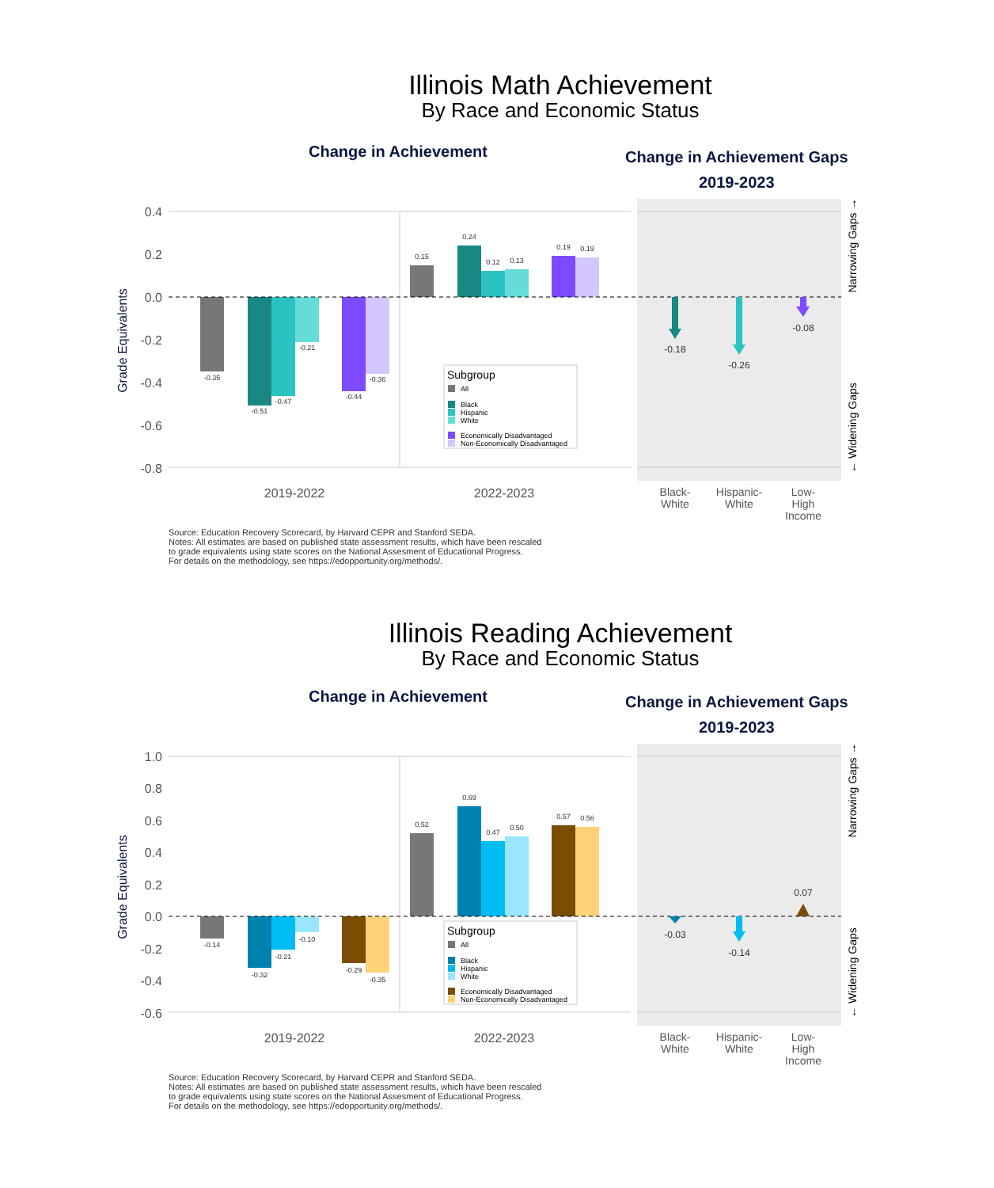Illinois Math Achievement
By Race and Economic Status
Change in Achievement
Change in Achievement Gaps
2019-2023
0.4
0.2
0.0
-0.2
-0.4
-0.6
-0.8
Grade Equivalents
-0.35
-0.51
-0.47
-0.21
-0.44
-0.36
0.15
0.24
0.12
0.13
0.19
0.19
Subgroup
All
Black
Hispanic
White
Economically Disadvantaged
Non-Economically Disadvantaged
2019-2022
2022-2023
-0.18
-0.26
-0.08
Black-
White
Hispanic-
White
Low-
High
Income
Narrowing Gaps →
← Widening Gaps
Source: Education Recovery Scorecard, by Harvard CEPR and Stanford SEDA.
Notes: All estimates are based on published state assessment results, which have been rescaled
to grade equivalents using state scores on the National Assesment of Educational Progress.
For details on the methodology, see https://edopportunity.org/methods/.
Illinois Reading Achievement
By Race and Economic Status
Change in Achievement
Change in Achievement Gaps
2019-2023
1.0
0.8
0.6
0.4
0.2
0.0
-0.2
-0.4
-0.6
Grade Equivalents
-0.14
-0.32
-0.21
-0.10
-0.29
-0.35
0.52
0.69
0.47
0.50
0.57
0.56
Subgroup
All
Black
Hispanic
White
Economically Disadvantaged
Non-Economically Disadvantaged
2019-2022
2022-2023
-0.03
-0.14
0.07
Black-
White
Hispanic-
White
Low-
High
Income
Narrowing Gaps →
← Widening Gaps
Source: Education Recovery Scorecard, by Harvard CEPR and Stanford SEDA.
Notes: All estimates are based on published state assessment results, which have been rescaled
to grade equivalents using state scores on the National Assesment of Educational Progress.
For details on the methodology, see https://edopportunity.org/methods/.